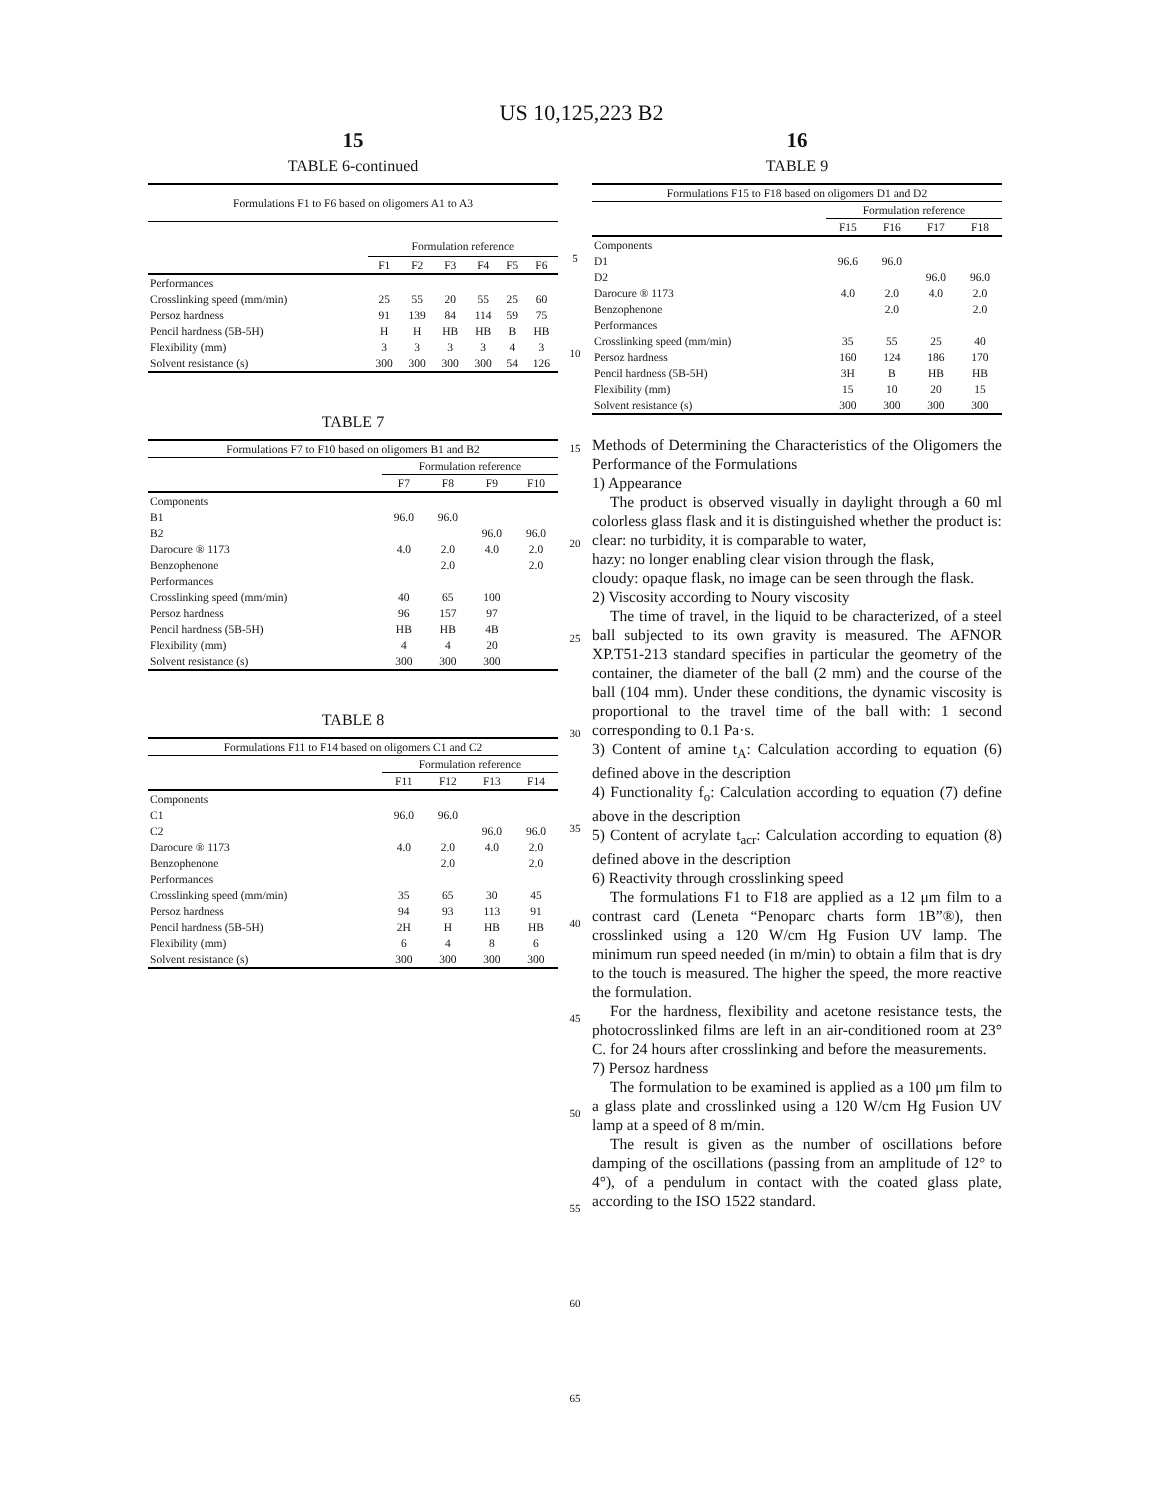US 10,125,223 B2
15
TABLE 6-continued
| Formulations F1 to F6 based on oligomers A1 to A3 | | | | | | |
| --- | --- | --- | --- | --- | --- | --- |
| | Formulation reference | | | | | |
| | F1 | F2 | F3 | F4 | F5 | F6 |
| Performances | | | | | | |
| Crosslinking speed (mm/min) | 25 | 55 | 20 | 55 | 25 | 60 |
| Persoz hardness | 91 | 139 | 84 | 114 | 59 | 75 |
| Pencil hardness (5B-5H) | H | H | HB | HB | B | HB |
| Flexibility (mm) | 3 | 3 | 3 | 3 | 4 | 3 |
| Solvent resistance (s) | 300 | 300 | 300 | 300 | 54 | 126 |
TABLE 7
| Formulations F7 to F10 based on oligomers B1 and B2 | | | | |
| --- | --- | --- | --- | --- |
| | Formulation reference | | | |
| | F7 | F8 | F9 | F10 |
| Components | | | | |
| B1 | 96.0 | 96.0 | | |
| B2 | | | 96.0 | 96.0 |
| Darocure ® 1173 | 4.0 | 2.0 | 4.0 | 2.0 |
| Benzophenone | | 2.0 | | 2.0 |
| Performances | | | | |
| Crosslinking speed (mm/min) | 40 | 65 | 100 | |
| Persoz hardness | 96 | 157 | 97 | |
| Pencil hardness (5B-5H) | HB | HB | 4B | |
| Flexibility (mm) | 4 | 4 | 20 | |
| Solvent resistance (s) | 300 | 300 | 300 | |
TABLE 8
| Formulations F11 to F14 based on oligomers C1 and C2 | | | | |
| --- | --- | --- | --- | --- |
| | Formulation reference | | | |
| | F11 | F12 | F13 | F14 |
| Components | | | | |
| C1 | 96.0 | 96.0 | | |
| C2 | | | 96.0 | 96.0 |
| Darocure ® 1173 | 4.0 | 2.0 | 4.0 | 2.0 |
| Benzophenone | | 2.0 | | 2.0 |
| Performances | | | | |
| Crosslinking speed (mm/min) | 35 | 65 | 30 | 45 |
| Persoz hardness | 94 | 93 | 113 | 91 |
| Pencil hardness (5B-5H) | 2H | H | HB | HB |
| Flexibility (mm) | 6 | 4 | 8 | 6 |
| Solvent resistance (s) | 300 | 300 | 300 | 300 |
5
10
15
20
25
30
35
40
45
50
55
60
65
16
TABLE 9
| Formulations F15 to F18 based on oligomers D1 and D2 | | | | |
| --- | --- | --- | --- | --- |
| | Formulation reference | | | |
| | F15 | F16 | F17 | F18 |
| Components | | | | |
| D1 | 96.6 | 96.0 | | |
| D2 | | | 96.0 | 96.0 |
| Darocure ® 1173 | 4.0 | 2.0 | 4.0 | 2.0 |
| Benzophenone | | 2.0 | | 2.0 |
| Performances | | | | |
| Crosslinking speed (mm/min) | 35 | 55 | 25 | 40 |
| Persoz hardness | 160 | 124 | 186 | 170 |
| Pencil hardness (5B-5H) | 3H | B | HB | HB |
| Flexibility (mm) | 15 | 10 | 20 | 15 |
| Solvent resistance (s) | 300 | 300 | 300 | 300 |
Methods of Determining the Characteristics of the Oligomers the Performance of the Formulations
1) Appearance
The product is observed visually in daylight through a 60 ml colorless glass flask and it is distinguished whether the product is:
clear: no turbidity, it is comparable to water,
hazy: no longer enabling clear vision through the flask,
cloudy: opaque flask, no image can be seen through the flask.
2) Viscosity according to Noury viscosity
The time of travel, in the liquid to be characterized, of a steel ball subjected to its own gravity is measured. The AFNOR XP.T51-213 standard specifies in particular the geometry of the container, the diameter of the ball (2 mm) and the course of the ball (104 mm). Under these conditions, the dynamic viscosity is proportional to the travel time of the ball with: 1 second corresponding to 0.1 Pa·s.
3) Content of amine t<sub>A</sub>: Calculation according to equation (6) defined above in the description
4) Functionality f<sub>o</sub>: Calculation according to equation (7) define above in the description
5) Content of acrylate t<sub>acr</sub>: Calculation according to equation (8) defined above in the description
6) Reactivity through crosslinking speed
The formulations F1 to F18 are applied as a 12 μm film to a contrast card (Leneta “Penoparc charts form 1B”®), then crosslinked using a 120 W/cm Hg Fusion UV lamp. The minimum run speed needed (in m/min) to obtain a film that is dry to the touch is measured. The higher the speed, the more reactive the formulation.
For the hardness, flexibility and acetone resistance tests, the photocrosslinked films are left in an air-conditioned room at 23° C. for 24 hours after crosslinking and before the measurements.
7) Persoz hardness
The formulation to be examined is applied as a 100 μm film to a glass plate and crosslinked using a 120 W/cm Hg Fusion UV lamp at a speed of 8 m/min.
The result is given as the number of oscillations before damping of the oscillations (passing from an amplitude of 12° to 4°), of a pendulum in contact with the coated glass plate, according to the ISO 1522 standard.